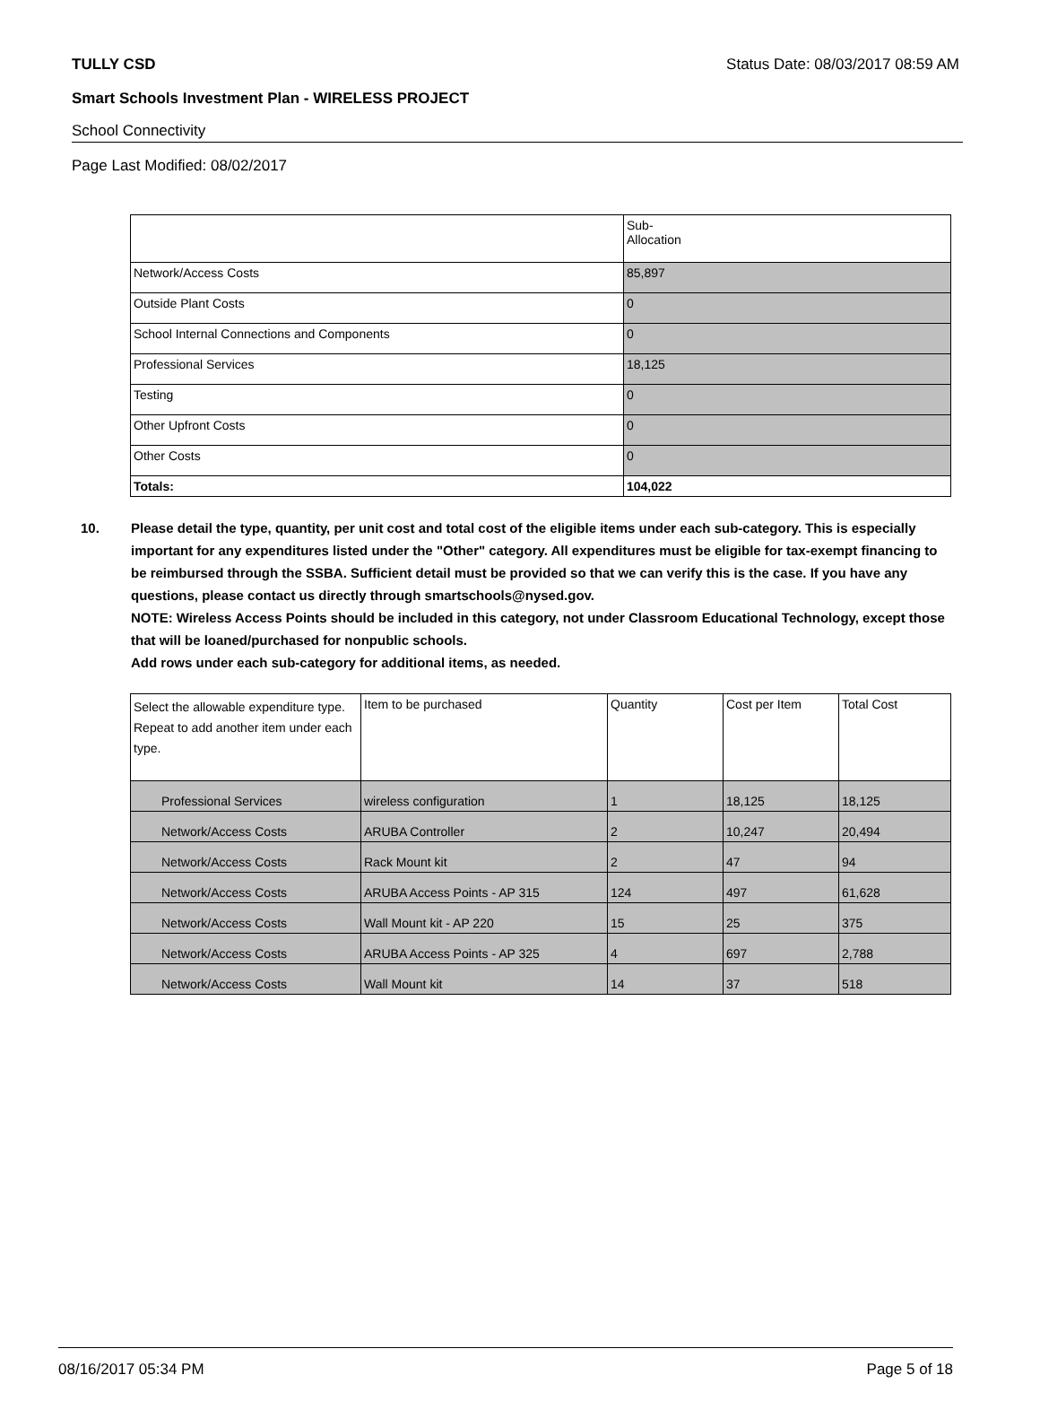TULLY CSD Status Date: 08/03/2017 08:59 AM
Smart Schools Investment Plan - WIRELESS PROJECT
School Connectivity
Page Last Modified: 08/02/2017
| | Sub- Allocation |
| --- | --- |
| Network/Access Costs | 85,897 |
| Outside Plant Costs | 0 |
| School Internal Connections and Components | 0 |
| Professional Services | 18,125 |
| Testing | 0 |
| Other Upfront Costs | 0 |
| Other Costs | 0 |
| Totals: | 104,022 |
10. Please detail the type, quantity, per unit cost and total cost of the eligible items under each sub-category. This is especially important for any expenditures listed under the "Other" category. All expenditures must be eligible for tax-exempt financing to be reimbursed through the SSBA. Sufficient detail must be provided so that we can verify this is the case. If you have any questions, please contact us directly through smartschools@nysed.gov.
NOTE: Wireless Access Points should be included in this category, not under Classroom Educational Technology, except those that will be loaned/purchased for nonpublic schools.
Add rows under each sub-category for additional items, as needed.
| Select the allowable expenditure type. Repeat to add another item under each type. | Item to be purchased | Quantity | Cost per Item | Total Cost |
| --- | --- | --- | --- | --- |
| Professional Services | wireless configuration | 1 | 18,125 | 18,125 |
| Network/Access Costs | ARUBA Controller | 2 | 10,247 | 20,494 |
| Network/Access Costs | Rack Mount kit | 2 | 47 | 94 |
| Network/Access Costs | ARUBA Access Points - AP 315 | 124 | 497 | 61,628 |
| Network/Access Costs | Wall Mount kit - AP 220 | 15 | 25 | 375 |
| Network/Access Costs | ARUBA Access Points - AP 325 | 4 | 697 | 2,788 |
| Network/Access Costs | Wall Mount kit | 14 | 37 | 518 |
08/16/2017 05:34 PM Page 5 of 18